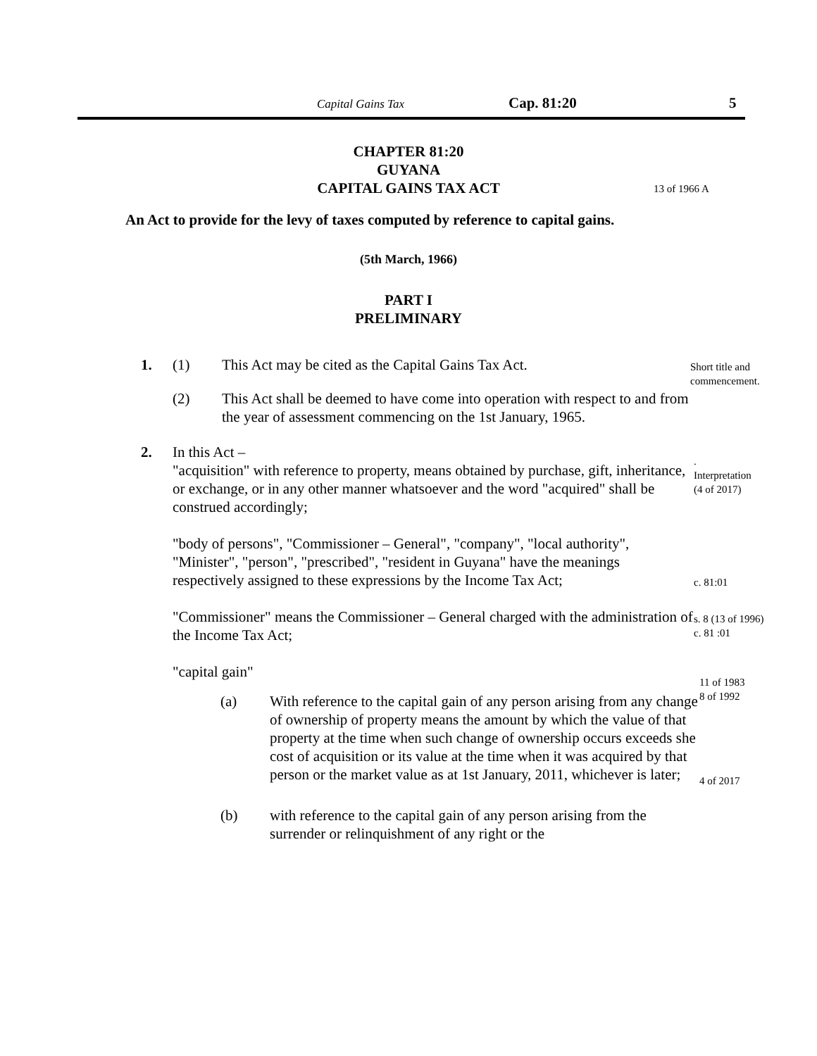Capital Gains Tax Cap. 81:20 5
CHAPTER 81:20
GUYANA
CAPITAL GAINS TAX ACT 13 of 1966 A
An Act to provide for the levy of taxes computed by reference to capital gains.
(5th March, 1966)
PART I
PRELIMINARY
1. (1) This Act may be cited as the Capital Gains Tax Act.
Short title and
commencement.
(2) This Act shall be deemed to have come into operation with respect to and from the year of assessment commencing on the 1st January, 1965.
2. In this Act –
"acquisition" with reference to property, means obtained by purchase, gift, inheritance, or exchange, or in any other manner whatsoever and the word "acquired" shall be construed accordingly;
.
Interpretation
(4 of 2017)
"body of persons", "Commissioner – General", "company", "local authority", "Minister", "person", "prescribed", "resident in Guyana" have the meanings respectively assigned to these expressions by the Income Tax Act;
c. 81:01
"Commissioner" means the Commissioner – General charged with the administration of the Income Tax Act;
s. 8 (13 of 1996)
c. 81 :01
"capital gain"
(a) With reference to the capital gain of any person arising from any change of ownership of property means the amount by which the value of that property at the time when such change of ownership occurs exceeds she cost of acquisition or its value at the time when it was acquired by that person or the market value as at 1st January, 2011, whichever is later;
11 of 1983
8 of 1992
4 of 2017
(b) with reference to the capital gain of any person arising from the surrender or relinquishment of any right or the